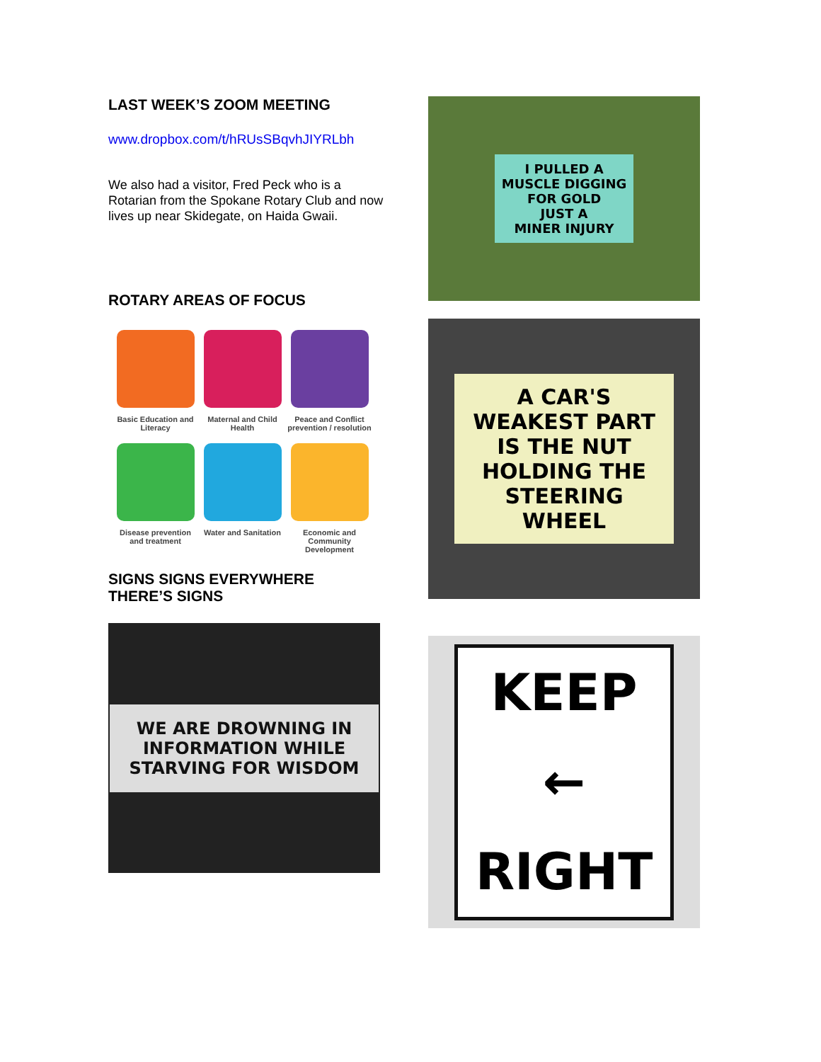LAST WEEK’S ZOOM MEETING
www.dropbox.com/t/hRUsSBqvhJIYRLbh
We also had a visitor, Fred Peck who is a Rotarian from the Spokane Rotary Club and now lives up near Skidegate, on Haida Gwaii.
ROTARY AREAS OF FOCUS
Basic Education and Literacy
Maternal and Child Health
Peace and Conflict prevention / resolution
Disease prevention and treatment
Water and Sanitation
Economic and Community Development
SIGNS SIGNS EVERYWHERE
THERE’S SIGNS
WE ARE DROWNING IN INFORMATION WHILE STARVING FOR WISDOM
I PULLED A
MUSCLE DIGGING
FOR GOLD
JUST A
MINER INJURY
A CAR'S WEAKEST PART IS THE NUT HOLDING THE STEERING WHEEL
KEEP
←
RIGHT